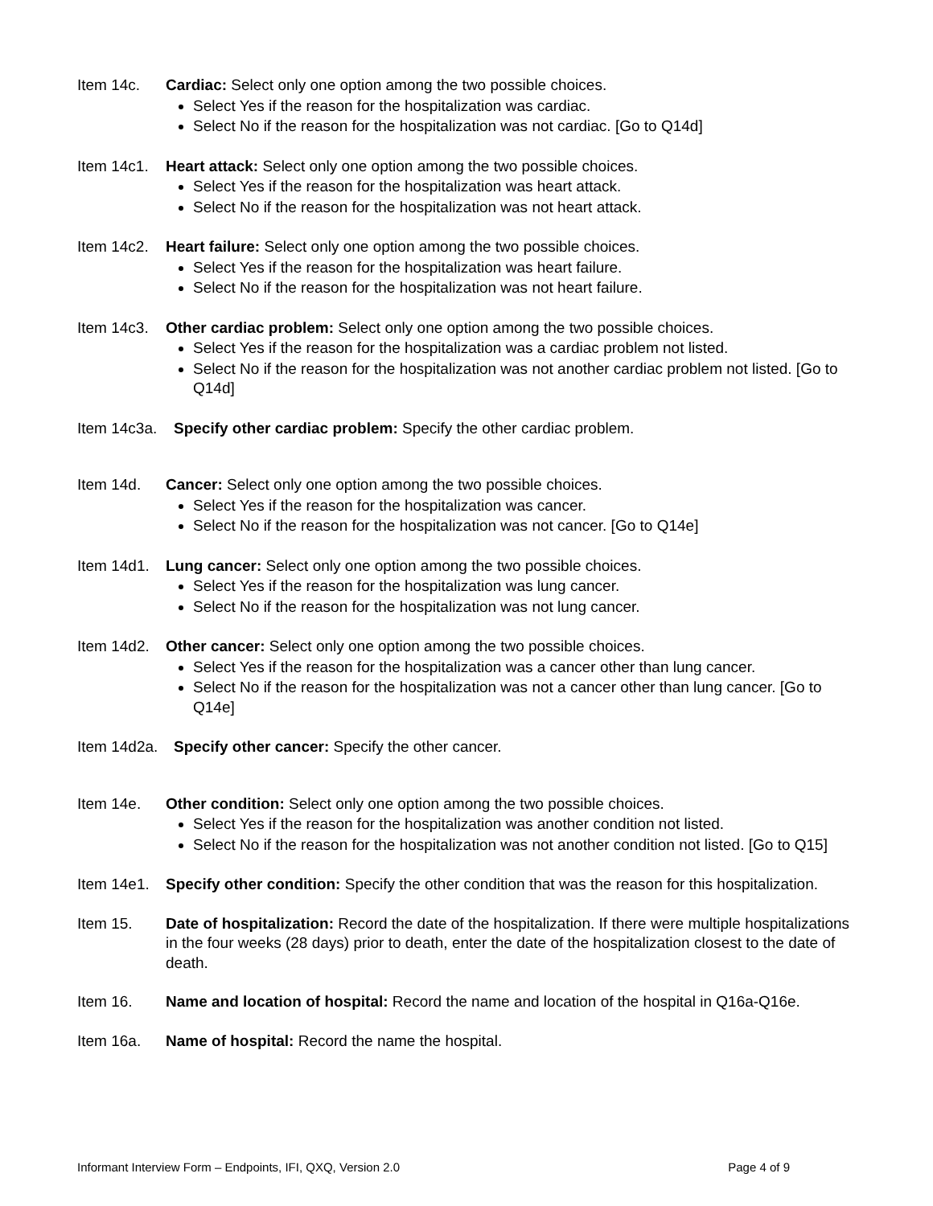Item 14c. Cardiac: Select only one option among the two possible choices.
Select Yes if the reason for the hospitalization was cardiac.
Select No if the reason for the hospitalization was not cardiac. [Go to Q14d]
Item 14c1.
Heart attack: Select only one option among the two possible choices.
Select Yes if the reason for the hospitalization was heart attack.
Select No if the reason for the hospitalization was not heart attack.
Item 14c2.
Heart failure: Select only one option among the two possible choices.
Select Yes if the reason for the hospitalization was heart failure.
Select No if the reason for the hospitalization was not heart failure.
Item 14c3.
Other cardiac problem: Select only one option among the two possible choices.
Select Yes if the reason for the hospitalization was a cardiac problem not listed.
Select No if the reason for the hospitalization was not another cardiac problem not listed. [Go to Q14d]
Item 14c3a.
Specify other cardiac problem: Specify the other cardiac problem.
Item 14d. Cancer: Select only one option among the two possible choices.
Select Yes if the reason for the hospitalization was cancer.
Select No if the reason for the hospitalization was not cancer. [Go to Q14e]
Item 14d1.
Lung cancer: Select only one option among the two possible choices.
Select Yes if the reason for the hospitalization was lung cancer.
Select No if the reason for the hospitalization was not lung cancer.
Item 14d2.
Other cancer: Select only one option among the two possible choices.
Select Yes if the reason for the hospitalization was a cancer other than lung cancer.
Select No if the reason for the hospitalization was not a cancer other than lung cancer. [Go to Q14e]
Item 14d2a.
Specify other cancer: Specify the other cancer.
Item 14e. Other condition: Select only one option among the two possible choices.
Select Yes if the reason for the hospitalization was another condition not listed.
Select No if the reason for the hospitalization was not another condition not listed. [Go to Q15]
Item 14e1.
Specify other condition: Specify the other condition that was the reason for this hospitalization.
Item 15. Date of hospitalization: Record the date of the hospitalization. If there were multiple hospitalizations in the four weeks (28 days) prior to death, enter the date of the hospitalization closest to the date of death.
Item 16. Name and location of hospital: Record the name and location of the hospital in Q16a-Q16e.
Item 16a. Name of hospital: Record the name the hospital.
Informant Interview Form – Endpoints, IFI, QXQ, Version 2.0 Page 4 of 9